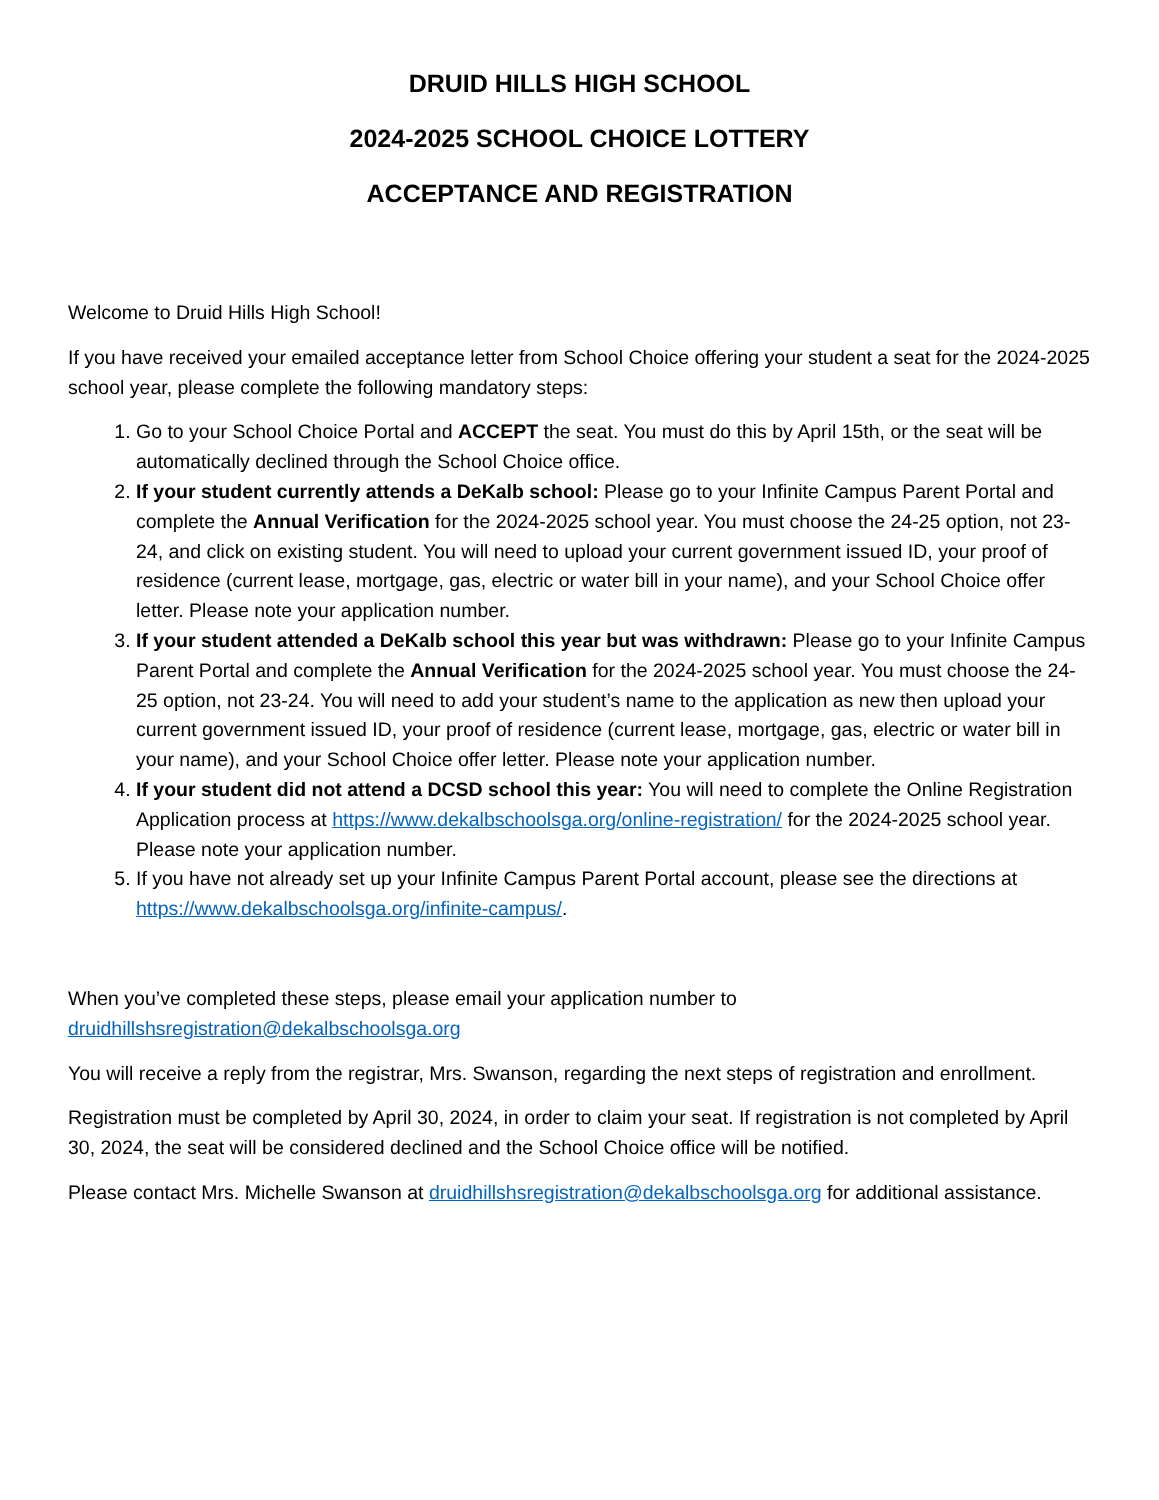DRUID HILLS HIGH SCHOOL
2024-2025 SCHOOL CHOICE LOTTERY
ACCEPTANCE AND REGISTRATION
Welcome to Druid Hills High School!
If you have received your emailed acceptance letter from School Choice offering your student a seat for the 2024-2025 school year, please complete the following mandatory steps:
1. Go to your School Choice Portal and ACCEPT the seat. You must do this by April 15th, or the seat will be automatically declined through the School Choice office.
2. If your student currently attends a DeKalb school: Please go to your Infinite Campus Parent Portal and complete the Annual Verification for the 2024-2025 school year. You must choose the 24-25 option, not 23-24, and click on existing student. You will need to upload your current government issued ID, your proof of residence (current lease, mortgage, gas, electric or water bill in your name), and your School Choice offer letter. Please note your application number.
3. If your student attended a DeKalb school this year but was withdrawn: Please go to your Infinite Campus Parent Portal and complete the Annual Verification for the 2024-2025 school year. You must choose the 24-25 option, not 23-24. You will need to add your student’s name to the application as new then upload your current government issued ID, your proof of residence (current lease, mortgage, gas, electric or water bill in your name), and your School Choice offer letter. Please note your application number.
4. If your student did not attend a DCSD school this year: You will need to complete the Online Registration Application process at https://www.dekalbschoolsga.org/online-registration/ for the 2024-2025 school year. Please note your application number.
5. If you have not already set up your Infinite Campus Parent Portal account, please see the directions at https://www.dekalbschoolsga.org/infinite-campus/.
When you’ve completed these steps, please email your application number to druidhillshsregistration@dekalbschoolsga.org
You will receive a reply from the registrar, Mrs. Swanson, regarding the next steps of registration and enrollment.
Registration must be completed by April 30, 2024, in order to claim your seat. If registration is not completed by April 30, 2024, the seat will be considered declined and the School Choice office will be notified.
Please contact Mrs. Michelle Swanson at druidhillshsregistration@dekalbschoolsga.org for additional assistance.